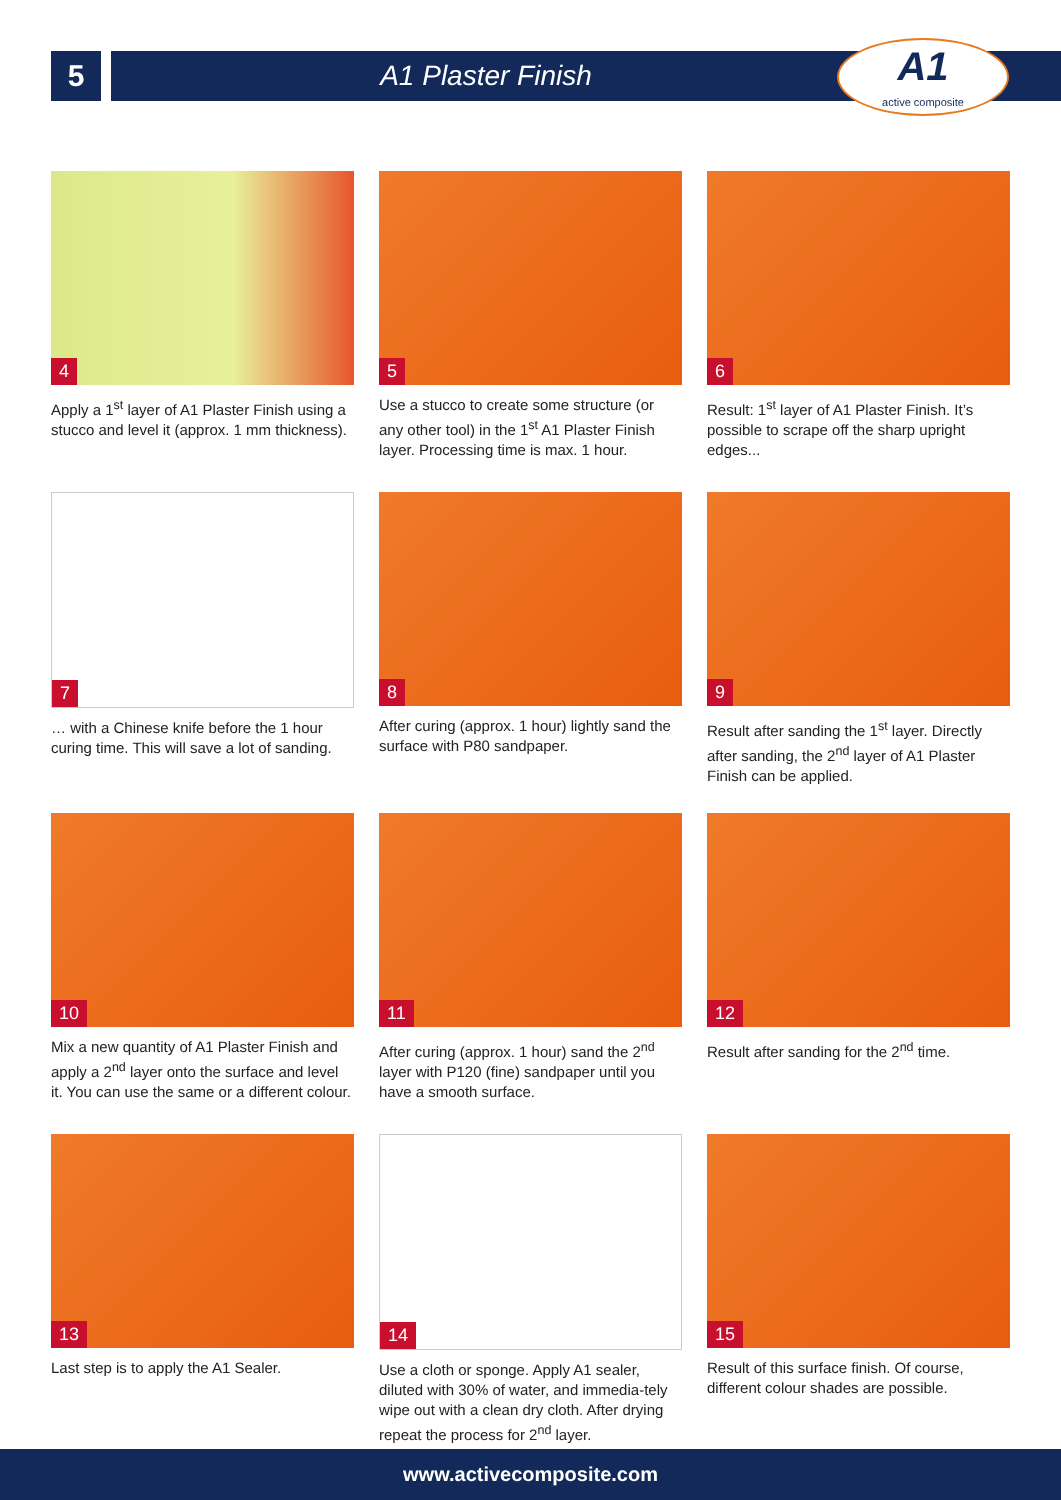5 A1 Plaster Finish
A1
active composite
4
Apply a 1<sup>st</sup> layer of A1 Plaster Finish using a stucco and level it (approx. 1 mm thickness).
5
Use a stucco to create some structure (or any other tool) in the 1<sup>st</sup> A1 Plaster Finish layer. Processing time is max. 1 hour.
6
Result: 1<sup>st</sup> layer of A1 Plaster Finish. It’s possible to scrape off the sharp upright edges...
7
… with a Chinese knife before the 1 hour curing time. This will save a lot of sanding.
8
After curing (approx. 1 hour) lightly sand the surface with P80 sandpaper.
9
Result after sanding the 1<sup>st</sup> layer. Directly after sanding, the 2<sup>nd</sup> layer of A1 Plaster Finish can be applied.
10
Mix a new quantity of A1 Plaster Finish and apply a 2<sup>nd</sup> layer onto the surface and level it. You can use the same or a different colour.
11
After curing (approx. 1 hour) sand the 2<sup>nd</sup> layer with P120 (fine) sandpaper until you have a smooth surface.
12
Result after sanding for the 2<sup>nd</sup> time.
13
Last step is to apply the A1 Sealer.
14
Use a cloth or sponge. Apply A1 sealer, diluted with 30% of water, and immedia-tely wipe out with a clean dry cloth. After drying repeat the process for 2<sup>nd</sup> layer.
15
Result of this surface finish. Of course, different colour shades are possible.
www.activecomposite.com